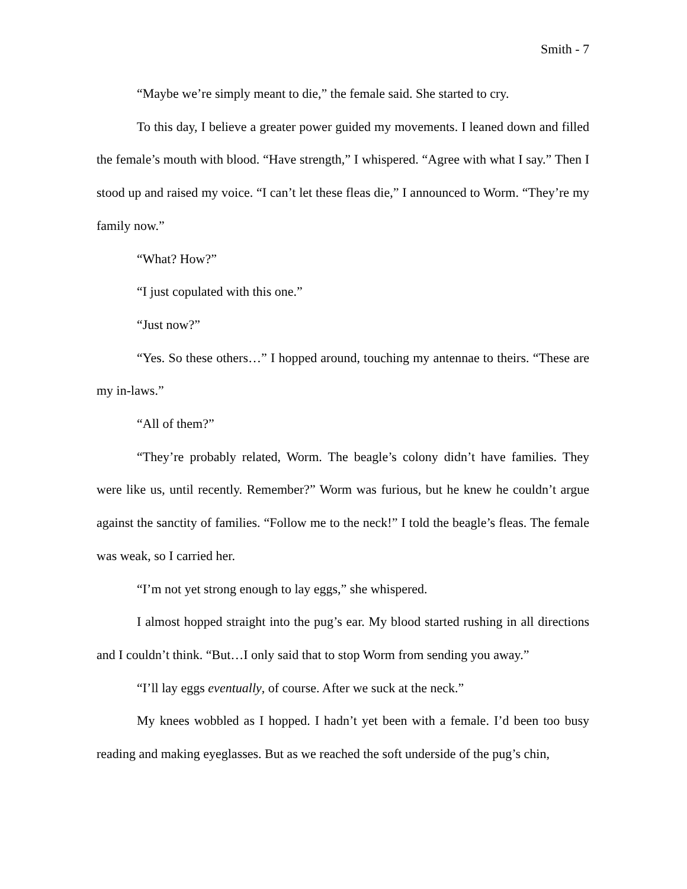Smith - 7
“Maybe we’re simply meant to die,” the female said. She started to cry.
To this day, I believe a greater power guided my movements. I leaned down and filled the female’s mouth with blood. “Have strength,” I whispered. “Agree with what I say.” Then I stood up and raised my voice. “I can’t let these fleas die,” I announced to Worm. “They’re my family now.”
“What? How?”
“I just copulated with this one.”
“Just now?”
“Yes. So these others…” I hopped around, touching my antennae to theirs. “These are my in-laws.”
“All of them?”
“They’re probably related, Worm. The beagle’s colony didn’t have families. They were like us, until recently. Remember?” Worm was furious, but he knew he couldn’t argue against the sanctity of families. “Follow me to the neck!” I told the beagle’s fleas. The female was weak, so I carried her.
“I’m not yet strong enough to lay eggs,” she whispered.
I almost hopped straight into the pug’s ear. My blood started rushing in all directions and I couldn’t think. “But…I only said that to stop Worm from sending you away.”
“I’ll lay eggs eventually, of course. After we suck at the neck.”
My knees wobbled as I hopped. I hadn’t yet been with a female. I’d been too busy reading and making eyeglasses. But as we reached the soft underside of the pug’s chin,